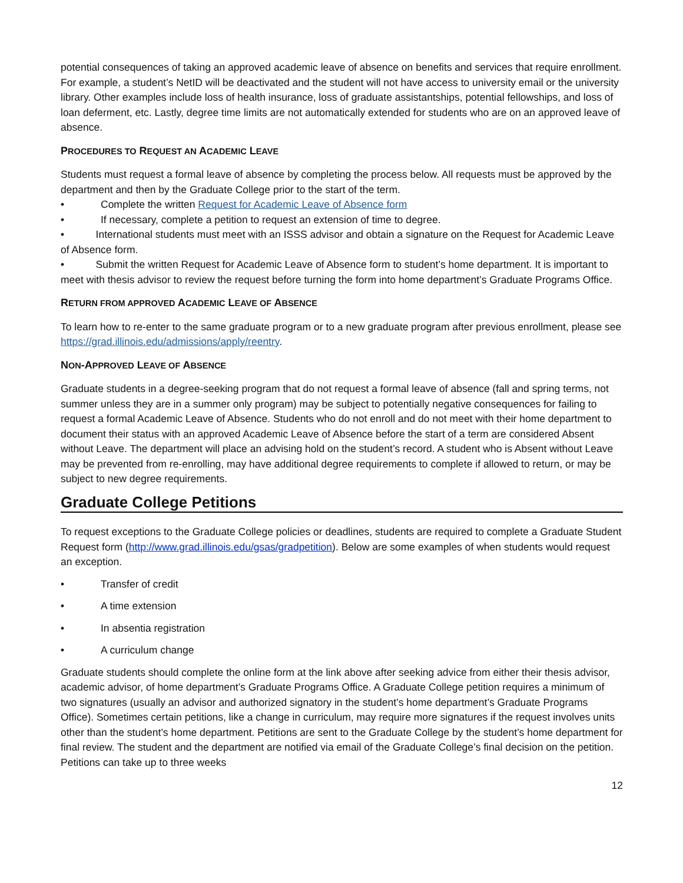potential consequences of taking an approved academic leave of absence on benefits and services that require enrollment. For example, a student’s NetID will be deactivated and the student will not have access to university email or the university library. Other examples include loss of health insurance, loss of graduate assistantships, potential fellowships, and loss of loan deferment, etc. Lastly, degree time limits are not automatically extended for students who are on an approved leave of absence.
PROCEDURES TO REQUEST AN ACADEMIC LEAVE
Students must request a formal leave of absence by completing the process below. All requests must be approved by the department and then by the Graduate College prior to the start of the term.
• Complete the written Request for Academic Leave of Absence form
• If necessary, complete a petition to request an extension of time to degree.
• International students must meet with an ISSS advisor and obtain a signature on the Request for Academic Leave of Absence form.
• Submit the written Request for Academic Leave of Absence form to student’s home department. It is important to meet with thesis advisor to review the request before turning the form into home department’s Graduate Programs Office.
RETURN FROM APPROVED ACADEMIC LEAVE OF ABSENCE
To learn how to re-enter to the same graduate program or to a new graduate program after previous enrollment, please see https://grad.illinois.edu/admissions/apply/reentry.
NON-APPROVED LEAVE OF ABSENCE
Graduate students in a degree-seeking program that do not request a formal leave of absence (fall and spring terms, not summer unless they are in a summer only program) may be subject to potentially negative consequences for failing to request a formal Academic Leave of Absence. Students who do not enroll and do not meet with their home department to document their status with an approved Academic Leave of Absence before the start of a term are considered Absent without Leave. The department will place an advising hold on the student’s record. A student who is Absent without Leave may be prevented from re-enrolling, may have additional degree requirements to complete if allowed to return, or may be subject to new degree requirements.
Graduate College Petitions
To request exceptions to the Graduate College policies or deadlines, students are required to complete a Graduate Student Request form (http://www.grad.illinois.edu/gsas/gradpetition). Below are some examples of when students would request an exception.
• Transfer of credit
• A time extension
• In absentia registration
• A curriculum change
Graduate students should complete the online form at the link above after seeking advice from either their thesis advisor, academic advisor, of home department’s Graduate Programs Office. A Graduate College petition requires a minimum of two signatures (usually an advisor and authorized signatory in the student’s home department’s Graduate Programs Office). Sometimes certain petitions, like a change in curriculum, may require more signatures if the request involves units other than the student’s home department. Petitions are sent to the Graduate College by the student’s home department for final review. The student and the department are notified via email of the Graduate College’s final decision on the petition. Petitions can take up to three weeks
12